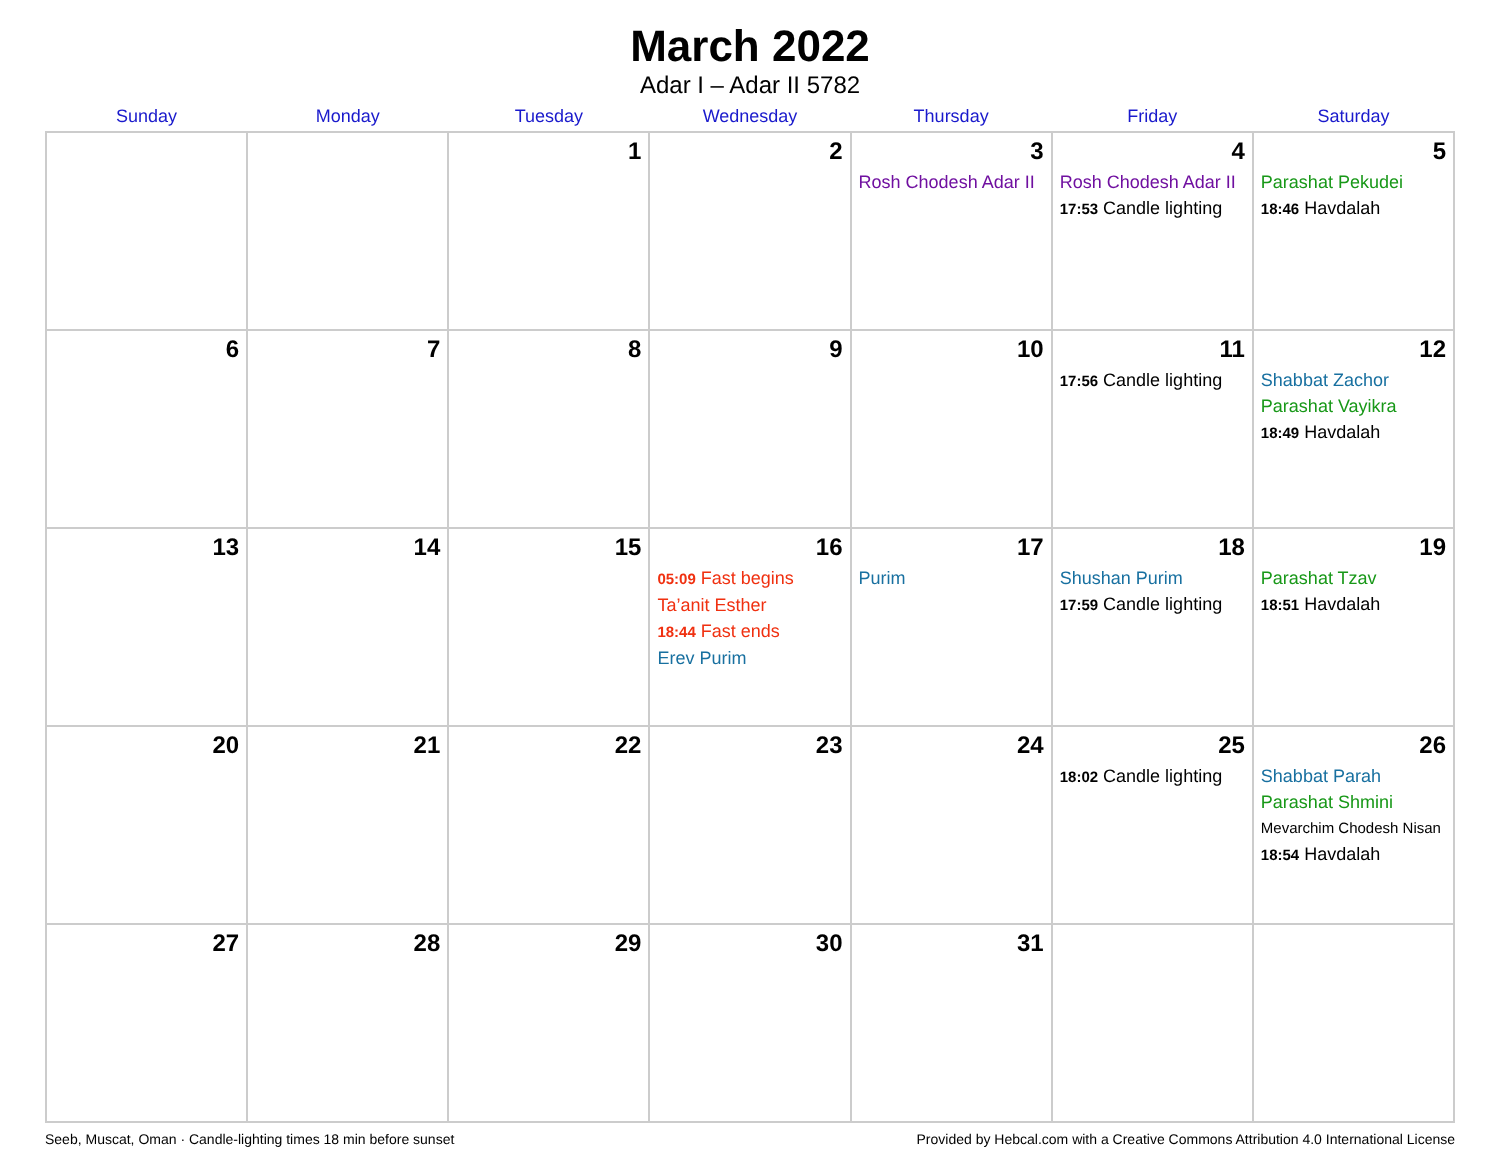March 2022
Adar I – Adar II 5782
| Sunday | Monday | Tuesday | Wednesday | Thursday | Friday | Saturday |
| --- | --- | --- | --- | --- | --- | --- |
| | | 1 | 2 | 3 Rosh Chodesh Adar II | 4 Rosh Chodesh Adar II 17:53 Candle lighting | 5 Parashat Pekudei 18:46 Havdalah |
| 6 | 7 | 8 | 9 | 10 | 11 17:56 Candle lighting | 12 Shabbat Zachor Parashat Vayikra 18:49 Havdalah |
| 13 | 14 | 15 | 16 05:09 Fast begins Ta’anit Esther 18:44 Fast ends Erev Purim | 17 Purim | 18 Shushan Purim 17:59 Candle lighting | 19 Parashat Tzav 18:51 Havdalah |
| 20 | 21 | 22 | 23 | 24 | 25 18:02 Candle lighting | 26 Shabbat Parah Parashat Shmini Mevarchim Chodesh Nisan 18:54 Havdalah |
| 27 | 28 | 29 | 30 | 31 | | |
Seeb, Muscat, Oman · Candle-lighting times 18 min before sunset Provided by Hebcal.com with a Creative Commons Attribution 4.0 International License